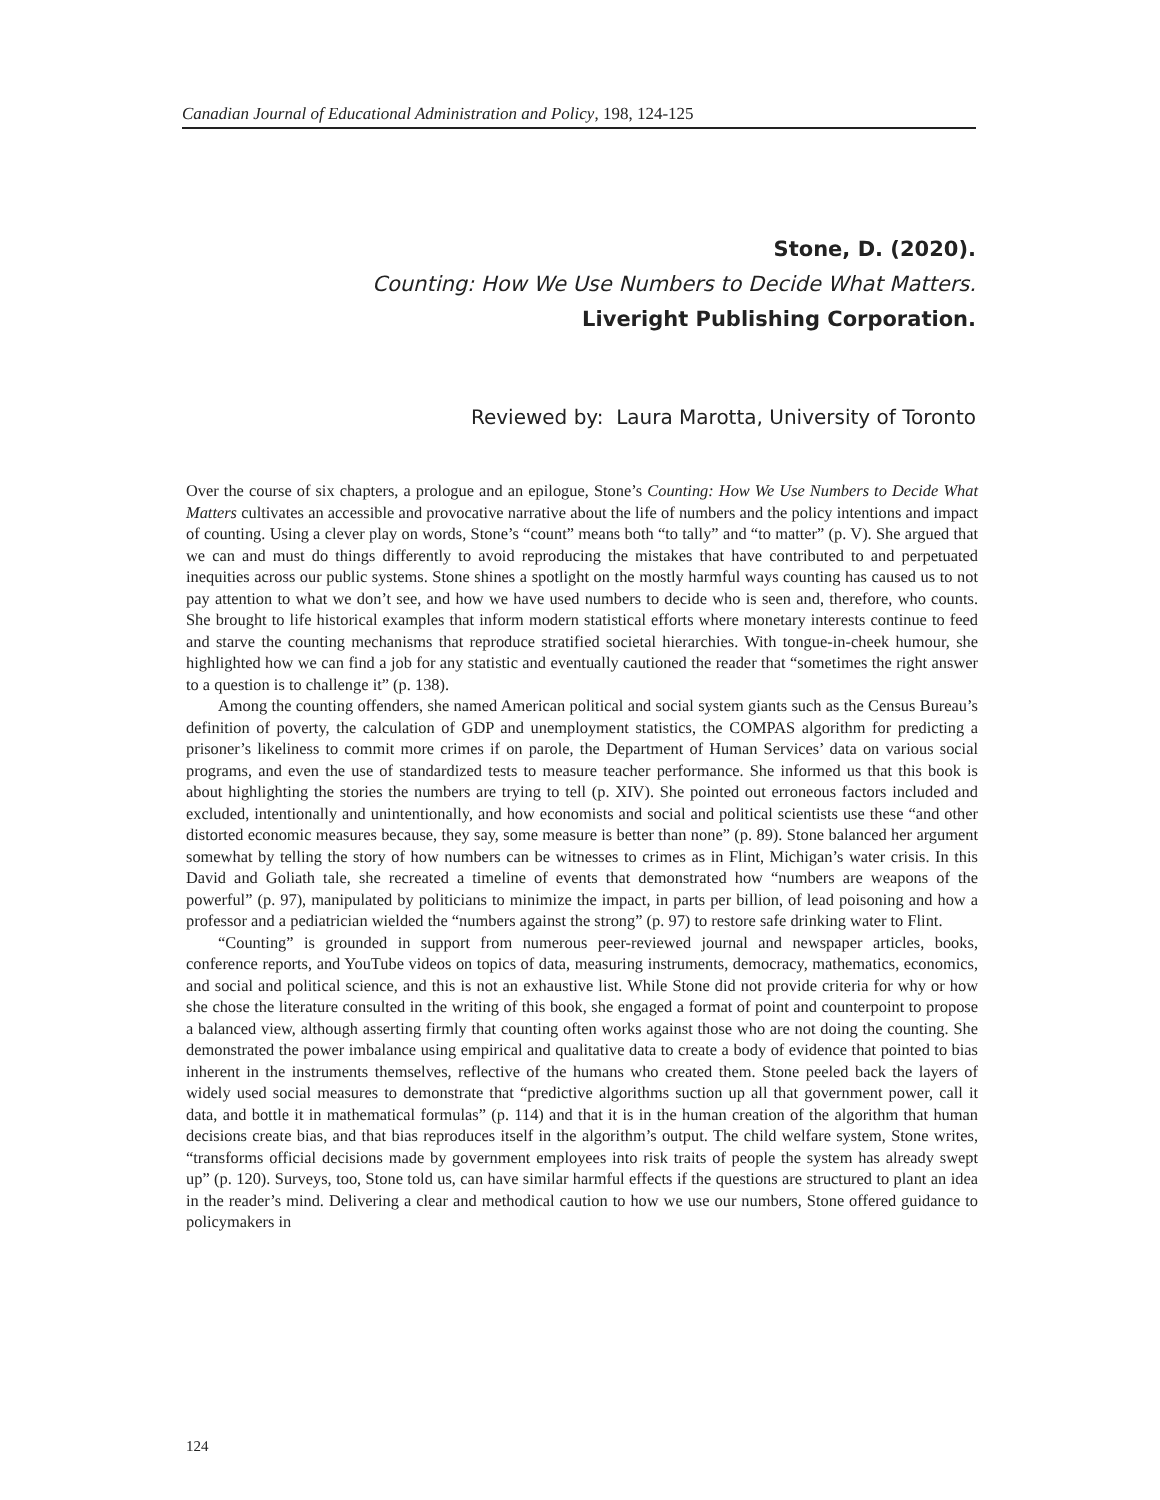Canadian Journal of Educational Administration and Policy, 198, 124-125
Stone, D. (2020).
Counting: How We Use Numbers to Decide What Matters.
Liveright Publishing Corporation.
Reviewed by: Laura Marotta, University of Toronto
Over the course of six chapters, a prologue and an epilogue, Stone’s Counting: How We Use Numbers to Decide What Matters cultivates an accessible and provocative narrative about the life of numbers and the policy intentions and impact of counting. Using a clever play on words, Stone’s “count” means both “to tally” and “to matter” (p. V). She argued that we can and must do things differently to avoid reproducing the mistakes that have contributed to and perpetuated inequities across our public systems. Stone shines a spotlight on the mostly harmful ways counting has caused us to not pay attention to what we don’t see, and how we have used numbers to decide who is seen and, therefore, who counts. She brought to life historical examples that inform modern statistical efforts where monetary interests continue to feed and starve the counting mechanisms that reproduce stratified societal hierarchies. With tongue-in-cheek humour, she highlighted how we can find a job for any statistic and eventually cautioned the reader that “sometimes the right answer to a question is to challenge it” (p. 138).
Among the counting offenders, she named American political and social system giants such as the Census Bureau’s definition of poverty, the calculation of GDP and unemployment statistics, the COMPAS algorithm for predicting a prisoner’s likeliness to commit more crimes if on parole, the Department of Human Services’ data on various social programs, and even the use of standardized tests to measure teacher performance. She informed us that this book is about highlighting the stories the numbers are trying to tell (p. XIV). She pointed out erroneous factors included and excluded, intentionally and unintentionally, and how economists and social and political scientists use these “and other distorted economic measures because, they say, some measure is better than none” (p. 89). Stone balanced her argument somewhat by telling the story of how numbers can be witnesses to crimes as in Flint, Michigan’s water crisis. In this David and Goliath tale, she recreated a timeline of events that demonstrated how “numbers are weapons of the powerful” (p. 97), manipulated by politicians to minimize the impact, in parts per billion, of lead poisoning and how a professor and a pediatrician wielded the “numbers against the strong” (p. 97) to restore safe drinking water to Flint.
“Counting” is grounded in support from numerous peer-reviewed journal and newspaper articles, books, conference reports, and YouTube videos on topics of data, measuring instruments, democracy, mathematics, economics, and social and political science, and this is not an exhaustive list. While Stone did not provide criteria for why or how she chose the literature consulted in the writing of this book, she engaged a format of point and counterpoint to propose a balanced view, although asserting firmly that counting often works against those who are not doing the counting. She demonstrated the power imbalance using empirical and qualitative data to create a body of evidence that pointed to bias inherent in the instruments themselves, reflective of the humans who created them. Stone peeled back the layers of widely used social measures to demonstrate that “predictive algorithms suction up all that government power, call it data, and bottle it in mathematical formulas” (p. 114) and that it is in the human creation of the algorithm that human decisions create bias, and that bias reproduces itself in the algorithm’s output. The child welfare system, Stone writes, “transforms official decisions made by government employees into risk traits of people the system has already swept up” (p. 120). Surveys, too, Stone told us, can have similar harmful effects if the questions are structured to plant an idea in the reader’s mind. Delivering a clear and methodical caution to how we use our numbers, Stone offered guidance to policymakers in
124